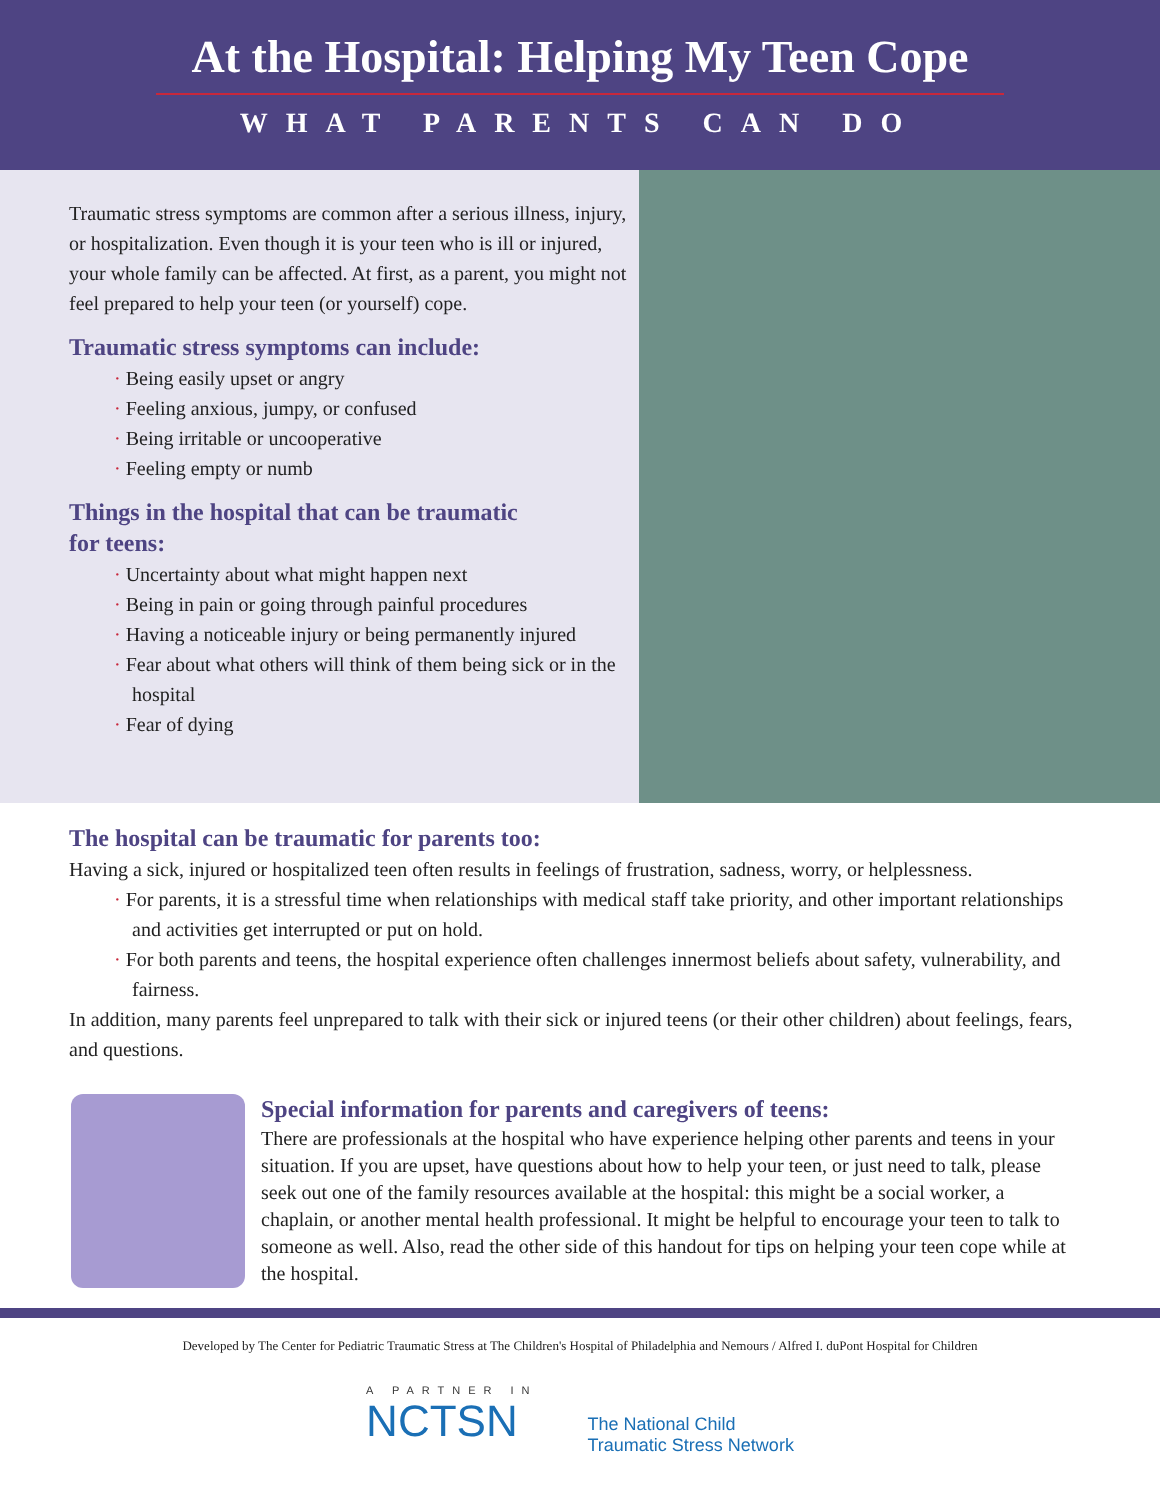At the Hospital: Helping My Teen Cope
WHAT PARENTS CAN DO
Traumatic stress symptoms are common after a serious illness, injury, or hospitalization. Even though it is your teen who is ill or injured, your whole family can be affected. At first, as a parent, you might not feel prepared to help your teen (or yourself) cope.
Traumatic stress symptoms can include:
· Being easily upset or angry
· Feeling anxious, jumpy, or confused
· Being irritable or uncooperative
· Feeling empty or numb
Things in the hospital that can be traumatic
for teens:
· Uncertainty about what might happen next
· Being in pain or going through painful procedures
· Having a noticeable injury or being permanently injured
· Fear about what others will think of them being sick or in the hospital
· Fear of dying
The hospital can be traumatic for parents too:
Having a sick, injured or hospitalized teen often results in feelings of frustration, sadness, worry, or helplessness.
· For parents, it is a stressful time when relationships with medical staff take priority, and other important relationships and activities get interrupted or put on hold.
· For both parents and teens, the hospital experience often challenges innermost beliefs about safety, vulnerability, and fairness.
In addition, many parents feel unprepared to talk with their sick or injured teens (or their other children) about feelings, fears, and questions.
Special information for parents and caregivers of teens:
There are professionals at the hospital who have experience helping other parents and teens in your situation. If you are upset, have questions about how to help your teen, or just need to talk, please seek out one of the family resources available at the hospital: this might be a social worker, a chaplain, or another mental health professional. It might be helpful to encourage your teen to talk to someone as well. Also, read the other side of this handout for tips on helping your teen cope while at the hospital.
Developed by The Center for Pediatric Traumatic Stress at The Children's Hospital of Philadelphia and Nemours / Alfred I. duPont Hospital for Children
A PARTNER IN
NCTSN
The National Child
Traumatic Stress Network